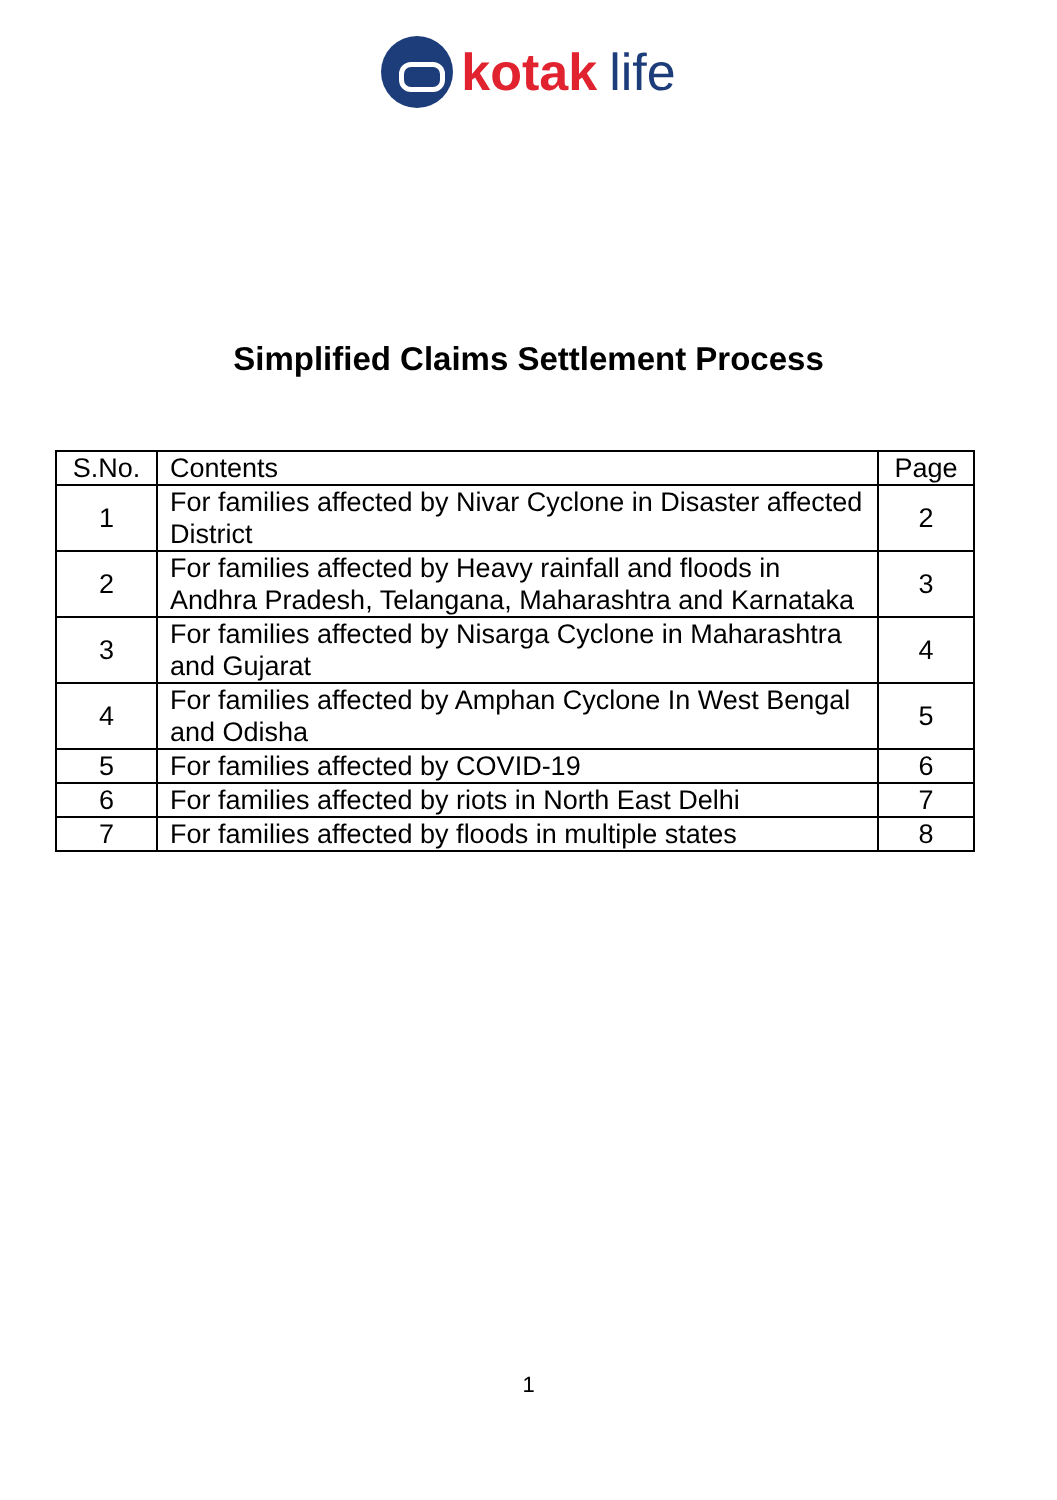kotak life
Simplified Claims Settlement Process
| S.No. | Contents | Page |
| --- | --- | --- |
| 1 | For families affected by Nivar Cyclone in Disaster affected District | 2 |
| 2 | For families affected by Heavy rainfall and floods in Andhra Pradesh, Telangana, Maharashtra and Karnataka | 3 |
| 3 | For families affected by Nisarga Cyclone in Maharashtra and Gujarat | 4 |
| 4 | For families affected by Amphan Cyclone In West Bengal and Odisha | 5 |
| 5 | For families affected by COVID-19 | 6 |
| 6 | For families affected by riots in North East Delhi | 7 |
| 7 | For families affected by floods in multiple states | 8 |
1